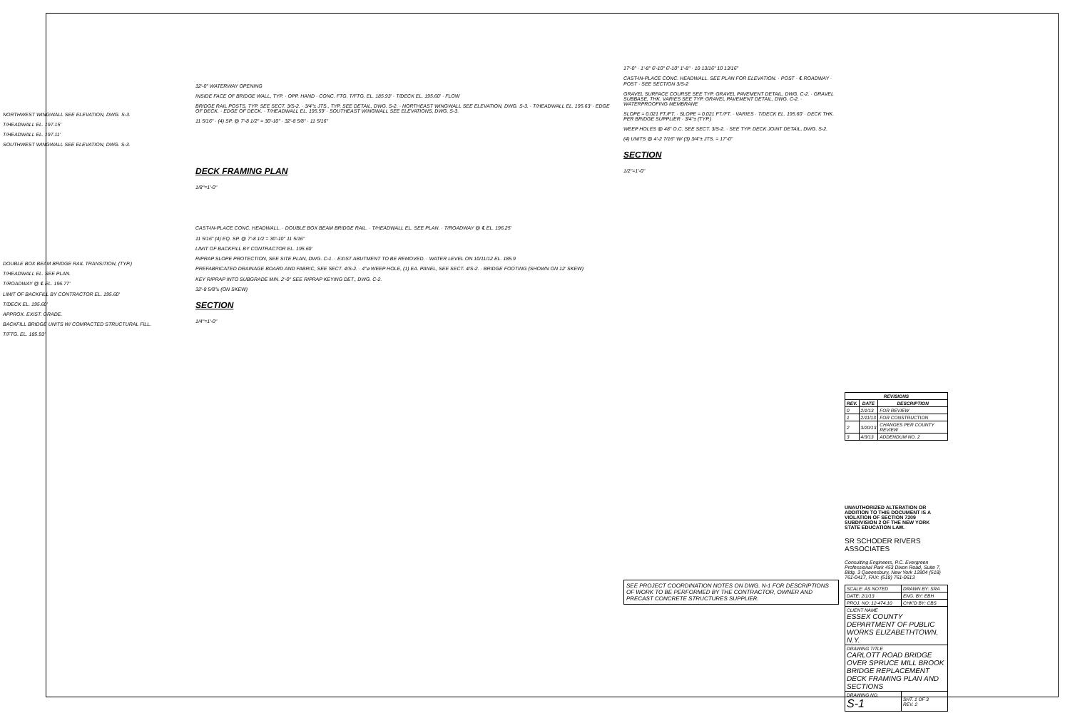NORTHWEST WINGWALL SEE ELEVATION, DWG. S-3.
T/HEADWALL EL. 197.15'
T/HEADWALL EL. 197.11'
SOUTHWEST WINGWALL SEE ELEVATION, DWG. S-3.
DOUBLE BOX BEAM BRIDGE RAIL TRANSITION, (TYP.)
T/HEADWALL EL. SEE PLAN.
T/ROADWAY @ ℄ EL. 196.77'
LIMIT OF BACKFILL BY CONTRACTOR EL. 195.60'
T/DECK EL. 195.60'
APPROX. EXIST. GRADE.
BACKFILL BRIDGE UNITS W/ COMPACTED STRUCTURAL FILL.
T/FTG. EL. 185.93'
32'-0" WATERWAY OPENING
INSIDE FACE OF BRIDGE WALL, TYP. · OPP. HAND · CONC. FTG. T/FTG. EL. 185.93' · T/DECK EL. 195.60' · FLOW
BRIDGE RAIL POSTS, TYP. SEE SECT. 3/S-2. · 3/4"± JTS., TYP. SEE DETAIL, DWG. S-2. · NORTHEAST WINGWALL SEE ELEVATION, DWG. S-3. · T/HEADWALL EL. 195.63' · EDGE OF DECK. · EDGE OF DECK. · T/HEADWALL EL. 195.59' · SOUTHEAST WINGWALL SEE ELEVATIONS, DWG. S-3.
11 5/16" · (4) SP. @ 7'-8 1/2" = 30'-10" · 32'-8 5/8" · 11 5/16"
DECK FRAMING PLAN
1/8"=1'-0"
CAST-IN-PLACE CONC. HEADWALL. · DOUBLE BOX BEAM BRIDGE RAIL. · T/HEADWALL EL. SEE PLAN. · T/ROADWAY @ ℄ EL. 196.25'
11 5/16" (4) EQ. SP. @ 7'-8 1/2 = 30'-10" 11 5/16"
LIMIT OF BACKFILL BY CONTRACTOR EL. 195.60'
RIPRAP SLOPE PROTECTION, SEE SITE PLAN, DWG. C-1. · EXIST ABUTMENT TO BE REMOVED. · WATER LEVEL ON 10/11/12 EL. 185.9
PREFABRICATED DRAINAGE BOARD AND FABRIC, SEE SECT. 4/S-2. · 4"⌀ WEEP HOLE, (1) EA. PANEL, SEE SECT. 4/S-2. · BRIDGE FOOTING (SHOWN ON 12' SKEW)
KEY RIPRAP INTO SUBGRADE MIN. 2'-0" SEE RIPRAP KEYING DET., DWG. C-2.
32'-8 5/8"± (ON SKEW)
SECTION
1/4"=1'-0"
17'-0" · 1'-8" 6'-10" 6'-10" 1'-8" · 10 13/16" 10 13/16"
CAST-IN-PLACE CONC. HEADWALL. SEE PLAN FOR ELEVATION. · POST · ℄ ROADWAY · POST · SEE SECTION 3/S-2
GRAVEL SURFACE COURSE SEE TYP. GRAVEL PAVEMENT DETAIL, DWG. C-2. · GRAVEL SUBBASE, THK. VARIES SEE TYP. GRAVEL PAVEMENT DETAIL, DWG. C-2. · WATERPROOFING MEMBRANE
SLOPE = 0.021 FT./FT. · SLOPE = 0.021 FT./FT. · VARIES · T/DECK EL. 195.60' · DECK THK. PER BRIDGE SUPPLIER · 3/4"± (TYP.)
WEEP HOLES @ 48" O.C. SEE SECT. 3/S-2. · SEE TYP. DECK JOINT DETAIL, DWG. S-2.
(4) UNITS @ 4'-2 7/16" W/ (3) 3/4"± JTS. = 17'-0"
SECTION
1/2"=1'-0"
SEE PROJECT COORDINATION NOTES ON DWG. N-1 FOR DESCRIPTIONS OF WORK TO BE PERFORMED BY THE CONTRACTOR, OWNER AND PRECAST CONCRETE STRUCTURES SUPPLIER.
| REVISIONS | | |
| --- | --- | --- |
| REV. | DATE | DESCRIPTION |
| 0 | 2/1/13 | FOR REVIEW |
| 1 | 2/11/13 | FOR CONSTRUCTION |
| 2 | 3/20/13 | CHANGES PER COUNTY REVIEW |
| 3 | 4/3/13 | ADDENDUM NO. 2 |
UNAUTHORIZED ALTERATION OR ADDITION TO THIS DOCUMENT IS A VIOLATION OF SECTION 7209 SUBDIVISION 2 OF THE NEW YORK STATE EDUCATION LAW.
SR SCHODER RIVERS ASSOCIATES
Consulting Engineers, P.C. Evergreen Professional Park 453 Dixon Road, Suite 7, Bldg. 3 Queensbury, New York 12804 (518) 761-0417, FAX: (518) 761-0613
| SCALE: AS NOTED | DRAWN BY: SRA |
| DATE: 2/1/13 | ENG. BY: EBH |
| PROJ. NO: 12-474.10 | CHK'D BY: CBS |
| CLIENT NAME ESSEX COUNTY DEPARTMENT OF PUBLIC WORKS ELIZABETHTOWN, N.Y. | |
| DRAWING TITLE CARLOTT ROAD BRIDGE OVER SPRUCE MILL BROOK BRIDGE REPLACEMENT DECK FRAMING PLAN AND SECTIONS | |
| DRAWING NO. S-1 | SHT. 1 OF 3 REV. 2 |